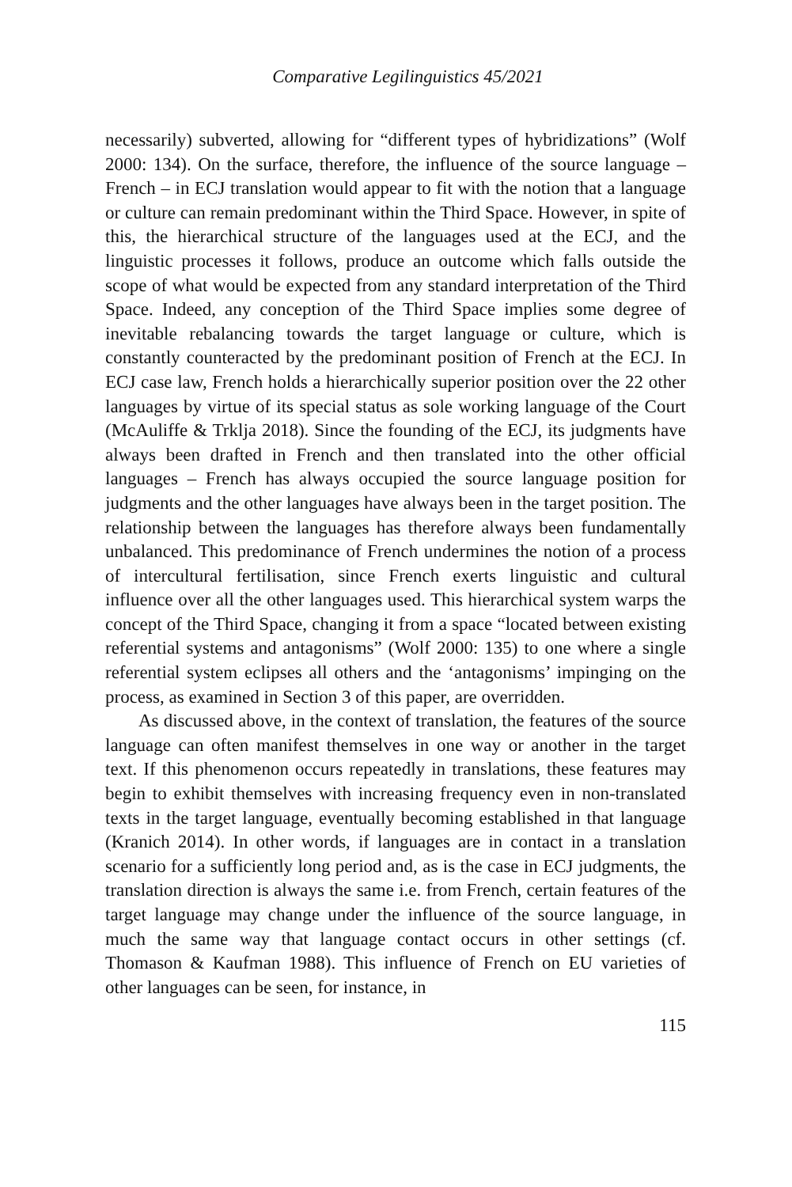Comparative Legilinguistics 45/2021
necessarily) subverted, allowing for “different types of hybridizations” (Wolf 2000: 134). On the surface, therefore, the influence of the source language – French – in ECJ translation would appear to fit with the notion that a language or culture can remain predominant within the Third Space. However, in spite of this, the hierarchical structure of the languages used at the ECJ, and the linguistic processes it follows, produce an outcome which falls outside the scope of what would be expected from any standard interpretation of the Third Space. Indeed, any conception of the Third Space implies some degree of inevitable rebalancing towards the target language or culture, which is constantly counteracted by the predominant position of French at the ECJ. In ECJ case law, French holds a hierarchically superior position over the 22 other languages by virtue of its special status as sole working language of the Court (McAuliffe & Trklja 2018). Since the founding of the ECJ, its judgments have always been drafted in French and then translated into the other official languages – French has always occupied the source language position for judgments and the other languages have always been in the target position. The relationship between the languages has therefore always been fundamentally unbalanced. This predominance of French undermines the notion of a process of intercultural fertilisation, since French exerts linguistic and cultural influence over all the other languages used. This hierarchical system warps the concept of the Third Space, changing it from a space “located between existing referential systems and antagonisms” (Wolf 2000: 135) to one where a single referential system eclipses all others and the ‘antagonisms’ impinging on the process, as examined in Section 3 of this paper, are overridden.
As discussed above, in the context of translation, the features of the source language can often manifest themselves in one way or another in the target text. If this phenomenon occurs repeatedly in translations, these features may begin to exhibit themselves with increasing frequency even in non-translated texts in the target language, eventually becoming established in that language (Kranich 2014). In other words, if languages are in contact in a translation scenario for a sufficiently long period and, as is the case in ECJ judgments, the translation direction is always the same i.e. from French, certain features of the target language may change under the influence of the source language, in much the same way that language contact occurs in other settings (cf. Thomason & Kaufman 1988). This influence of French on EU varieties of other languages can be seen, for instance, in
115